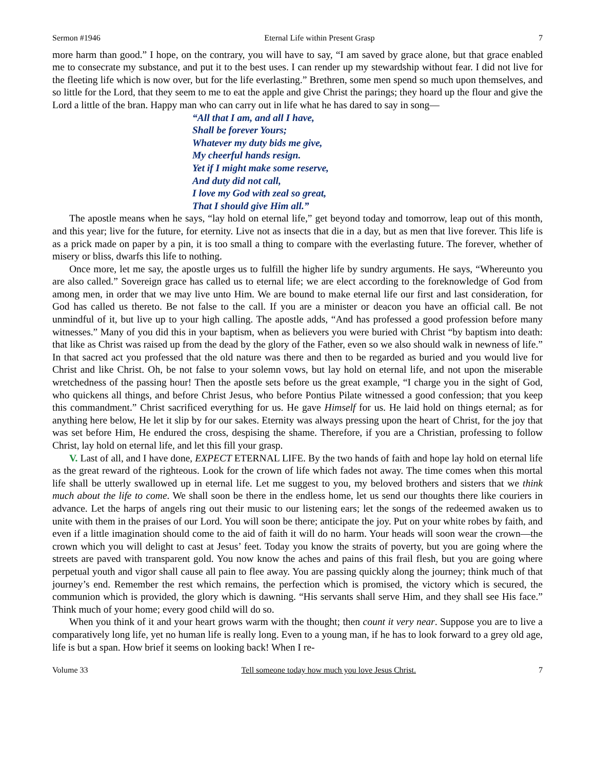Sermon #1946 Eternal Life within Present Grasp 7
more harm than good.” I hope, on the contrary, you will have to say, “I am saved by grace alone, but that grace enabled me to consecrate my substance, and put it to the best uses. I can render up my stewardship without fear. I did not live for the fleeting life which is now over, but for the life everlasting.” Brethren, some men spend so much upon themselves, and so little for the Lord, that they seem to me to eat the apple and give Christ the parings; they hoard up the flour and give the Lord a little of the bran. Happy man who can carry out in life what he has dared to say in song—
“All that I am, and all I have,
Shall be forever Yours;
Whatever my duty bids me give,
My cheerful hands resign.
Yet if I might make some reserve,
And duty did not call,
I love my God with zeal so great,
That I should give Him all.”
The apostle means when he says, “lay hold on eternal life,” get beyond today and tomorrow, leap out of this month, and this year; live for the future, for eternity. Live not as insects that die in a day, but as men that live forever. This life is as a prick made on paper by a pin, it is too small a thing to compare with the everlasting future. The forever, whether of misery or bliss, dwarfs this life to nothing.
Once more, let me say, the apostle urges us to fulfill the higher life by sundry arguments. He says, “Whereunto you are also called.” Sovereign grace has called us to eternal life; we are elect according to the foreknowledge of God from among men, in order that we may live unto Him. We are bound to make eternal life our first and last consideration, for God has called us thereto. Be not false to the call. If you are a minister or deacon you have an official call. Be not unmindful of it, but live up to your high calling. The apostle adds, “And has professed a good profession before many witnesses.” Many of you did this in your baptism, when as believers you were buried with Christ “by baptism into death: that like as Christ was raised up from the dead by the glory of the Father, even so we also should walk in newness of life.” In that sacred act you professed that the old nature was there and then to be regarded as buried and you would live for Christ and like Christ. Oh, be not false to your solemn vows, but lay hold on eternal life, and not upon the miserable wretchedness of the passing hour! Then the apostle sets before us the great example, “I charge you in the sight of God, who quickens all things, and before Christ Jesus, who before Pontius Pilate witnessed a good confession; that you keep this commandment.” Christ sacrificed everything for us. He gave Himself for us. He laid hold on things eternal; as for anything here below, He let it slip by for our sakes. Eternity was always pressing upon the heart of Christ, for the joy that was set before Him, He endured the cross, despising the shame. Therefore, if you are a Christian, professing to follow Christ, lay hold on eternal life, and let this fill your grasp.
V. Last of all, and I have done, EXPECT ETERNAL LIFE. By the two hands of faith and hope lay hold on eternal life as the great reward of the righteous. Look for the crown of life which fades not away. The time comes when this mortal life shall be utterly swallowed up in eternal life. Let me suggest to you, my beloved brothers and sisters that we think much about the life to come. We shall soon be there in the endless home, let us send our thoughts there like couriers in advance. Let the harps of angels ring out their music to our listening ears; let the songs of the redeemed awaken us to unite with them in the praises of our Lord. You will soon be there; anticipate the joy. Put on your white robes by faith, and even if a little imagination should come to the aid of faith it will do no harm. Your heads will soon wear the crown—the crown which you will delight to cast at Jesus’ feet. Today you know the straits of poverty, but you are going where the streets are paved with transparent gold. You now know the aches and pains of this frail flesh, but you are going where perpetual youth and vigor shall cause all pain to flee away. You are passing quickly along the journey; think much of that journey’s end. Remember the rest which remains, the perfection which is promised, the victory which is secured, the communion which is provided, the glory which is dawning. “His servants shall serve Him, and they shall see His face.” Think much of your home; every good child will do so.
When you think of it and your heart grows warm with the thought; then count it very near. Suppose you are to live a comparatively long life, yet no human life is really long. Even to a young man, if he has to look forward to a grey old age, life is but a span. How brief it seems on looking back! When I re-
Volume 33 Tell someone today how much you love Jesus Christ. 7